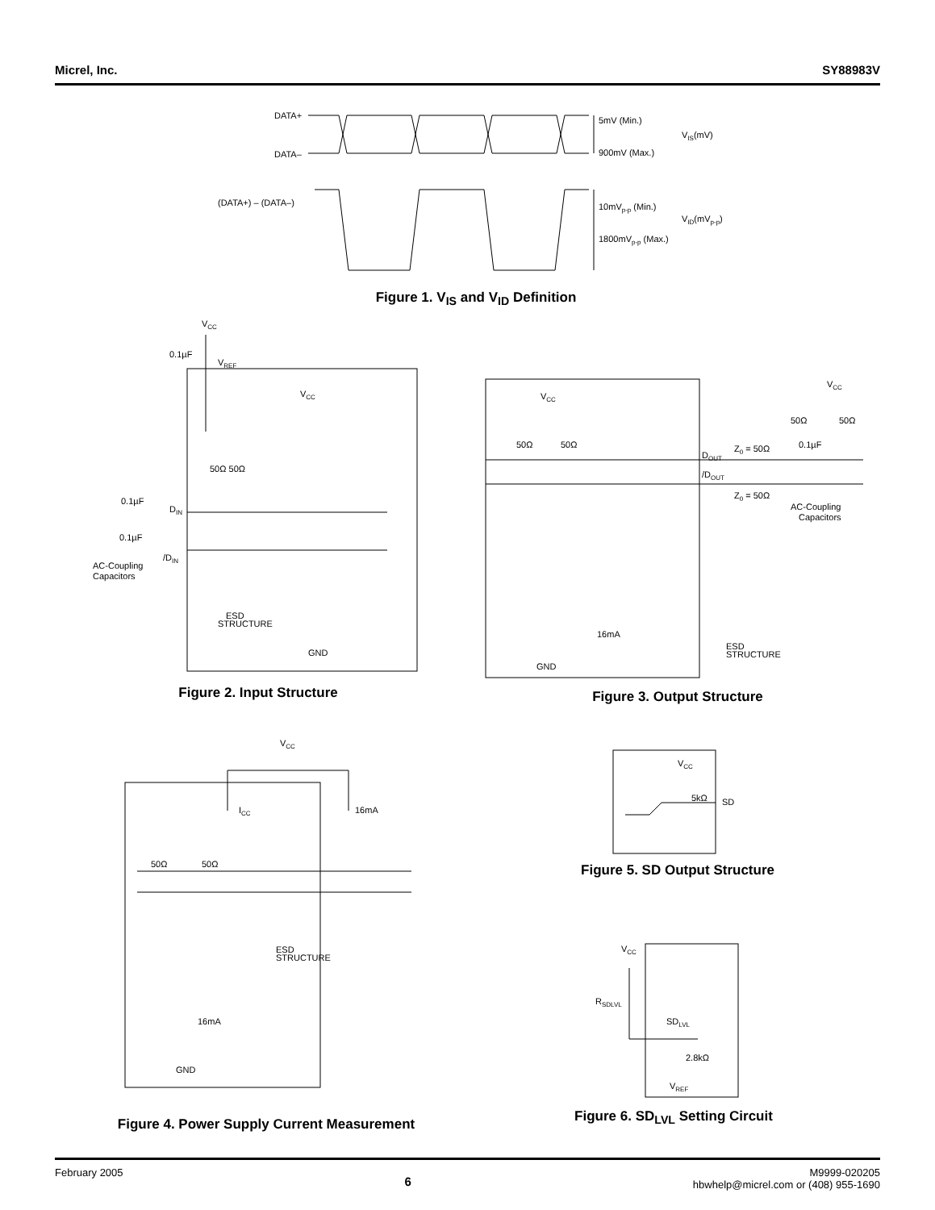Micrel, Inc. SY88983V
DATA+
DATA–
5mV (Min.)
900mV (Max.)
VIS(mV)
(DATA+) – (DATA–)
10mVp-p (Min.)
1800mVp-p (Max.)
VID(mVp-p)
Figure 1. V<sub>IS</sub> and V<sub>ID</sub> Definition
VCC
0.1µF
VREF
VCC
50Ω 50Ω
0.1µF
DIN
0.1µF
/DIN
AC-Coupling
Capacitors
ESD
STRUCTURE
GND
Figure 2. Input Structure
VCC
50Ω
50Ω
DOUT
/DOUT
Z0 = 50Ω
Z0 = 50Ω
0.1µF
50Ω
50Ω
VCC
AC-Coupling
Capacitors
16mA
ESD
STRUCTURE
GND
Figure 3. Output Structure
VCC
ICC
16mA
50Ω
50Ω
ESD
STRUCTURE
16mA
GND
Figure 4. Power Supply Current Measurement
VCC
5kΩ
SD
Figure 5. SD Output Structure
VCC
RSDLVL
SDLVL
2.8kΩ
VREF
Figure 6. SD<sub>LVL</sub> Setting Circuit
February 2005 6 M9999-020205
hbwhelp@micrel.com or (408) 955-1690